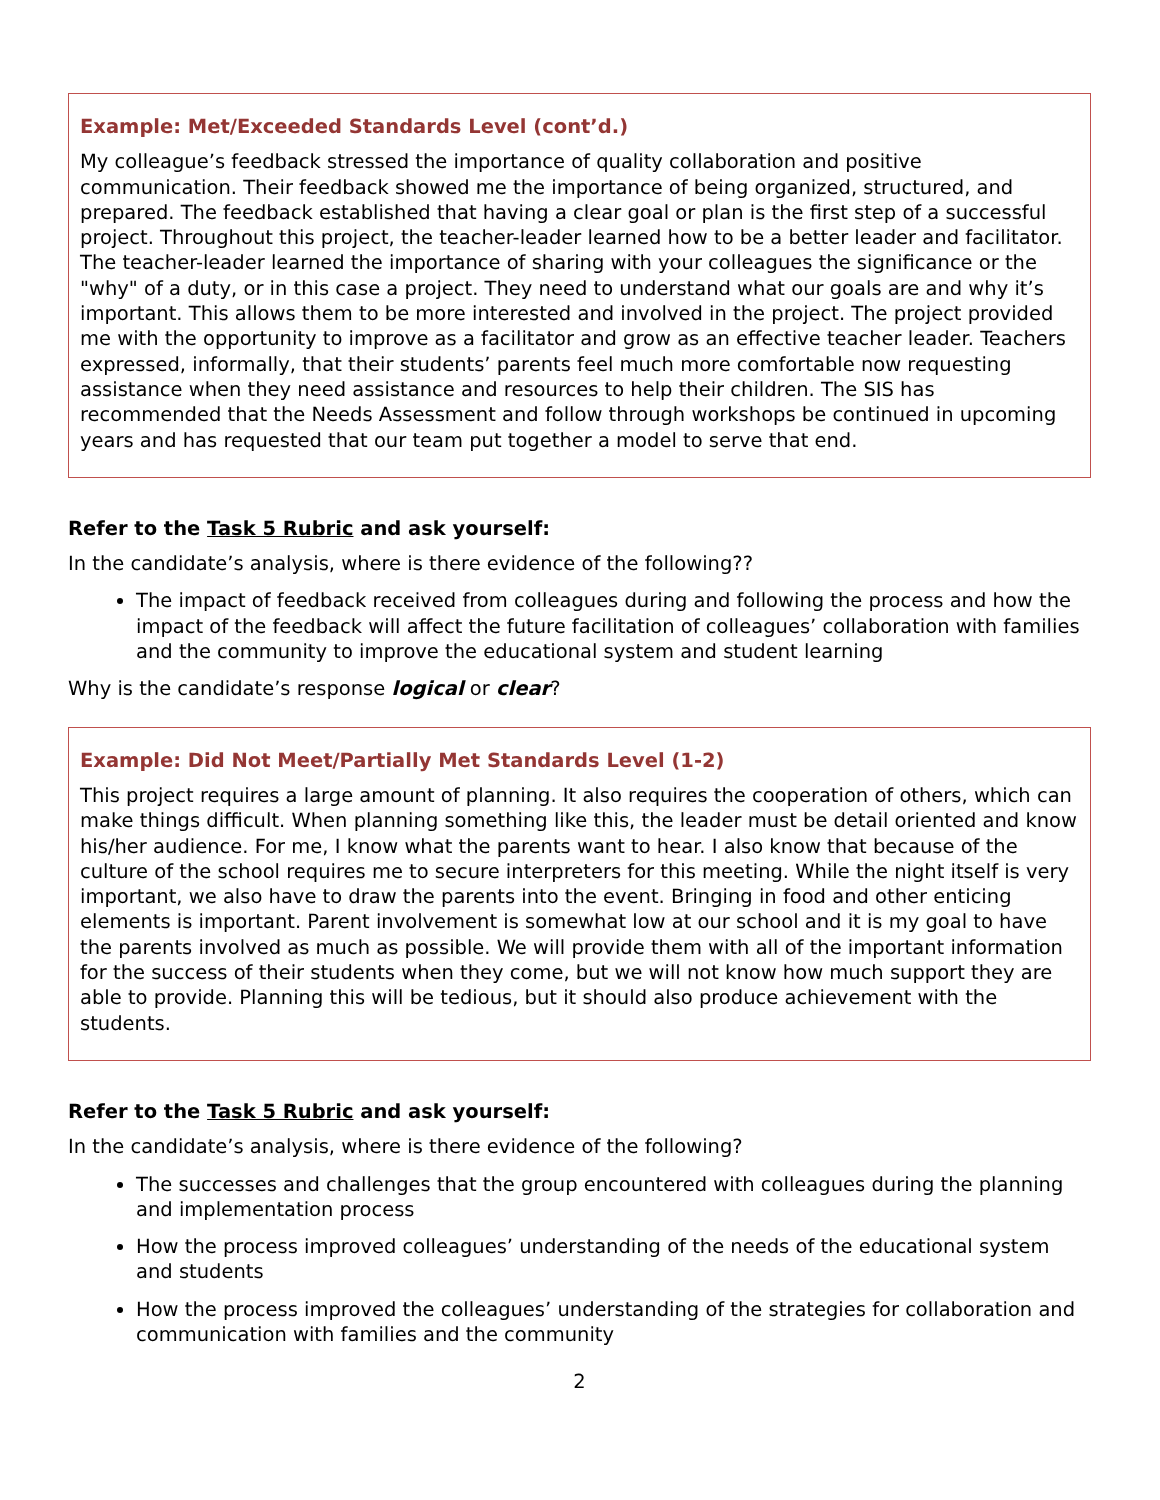Example: Met/Exceeded Standards Level (cont’d.)
My colleague’s feedback stressed the importance of quality collaboration and positive communication. Their feedback showed me the importance of being organized, structured, and prepared. The feedback established that having a clear goal or plan is the first step of a successful project. Throughout this project, the teacher-leader learned how to be a better leader and facilitator. The teacher-leader learned the importance of sharing with your colleagues the significance or the "why" of a duty, or in this case a project. They need to understand what our goals are and why it’s important. This allows them to be more interested and involved in the project. The project provided me with the opportunity to improve as a facilitator and grow as an effective teacher leader. Teachers expressed, informally, that their students’ parents feel much more comfortable now requesting assistance when they need assistance and resources to help their children. The SIS has recommended that the Needs Assessment and follow through workshops be continued in upcoming years and has requested that our team put together a model to serve that end.
Refer to the Task 5 Rubric and ask yourself:
In the candidate’s analysis, where is there evidence of the following??
The impact of feedback received from colleagues during and following the process and how the impact of the feedback will affect the future facilitation of colleagues’ collaboration with families and the community to improve the educational system and student learning
Why is the candidate’s response logical or clear?
Example: Did Not Meet/Partially Met Standards Level (1-2)
This project requires a large amount of planning. It also requires the cooperation of others, which can make things difficult. When planning something like this, the leader must be detail oriented and know his/her audience. For me, I know what the parents want to hear. I also know that because of the culture of the school requires me to secure interpreters for this meeting. While the night itself is very important, we also have to draw the parents into the event. Bringing in food and other enticing elements is important. Parent involvement is somewhat low at our school and it is my goal to have the parents involved as much as possible. We will provide them with all of the important information for the success of their students when they come, but we will not know how much support they are able to provide. Planning this will be tedious, but it should also produce achievement with the students.
Refer to the Task 5 Rubric and ask yourself:
In the candidate’s analysis, where is there evidence of the following?
The successes and challenges that the group encountered with colleagues during the planning and implementation process
How the process improved colleagues’ understanding of the needs of the educational system and students
How the process improved the colleagues’ understanding of the strategies for collaboration and communication with families and the community
2